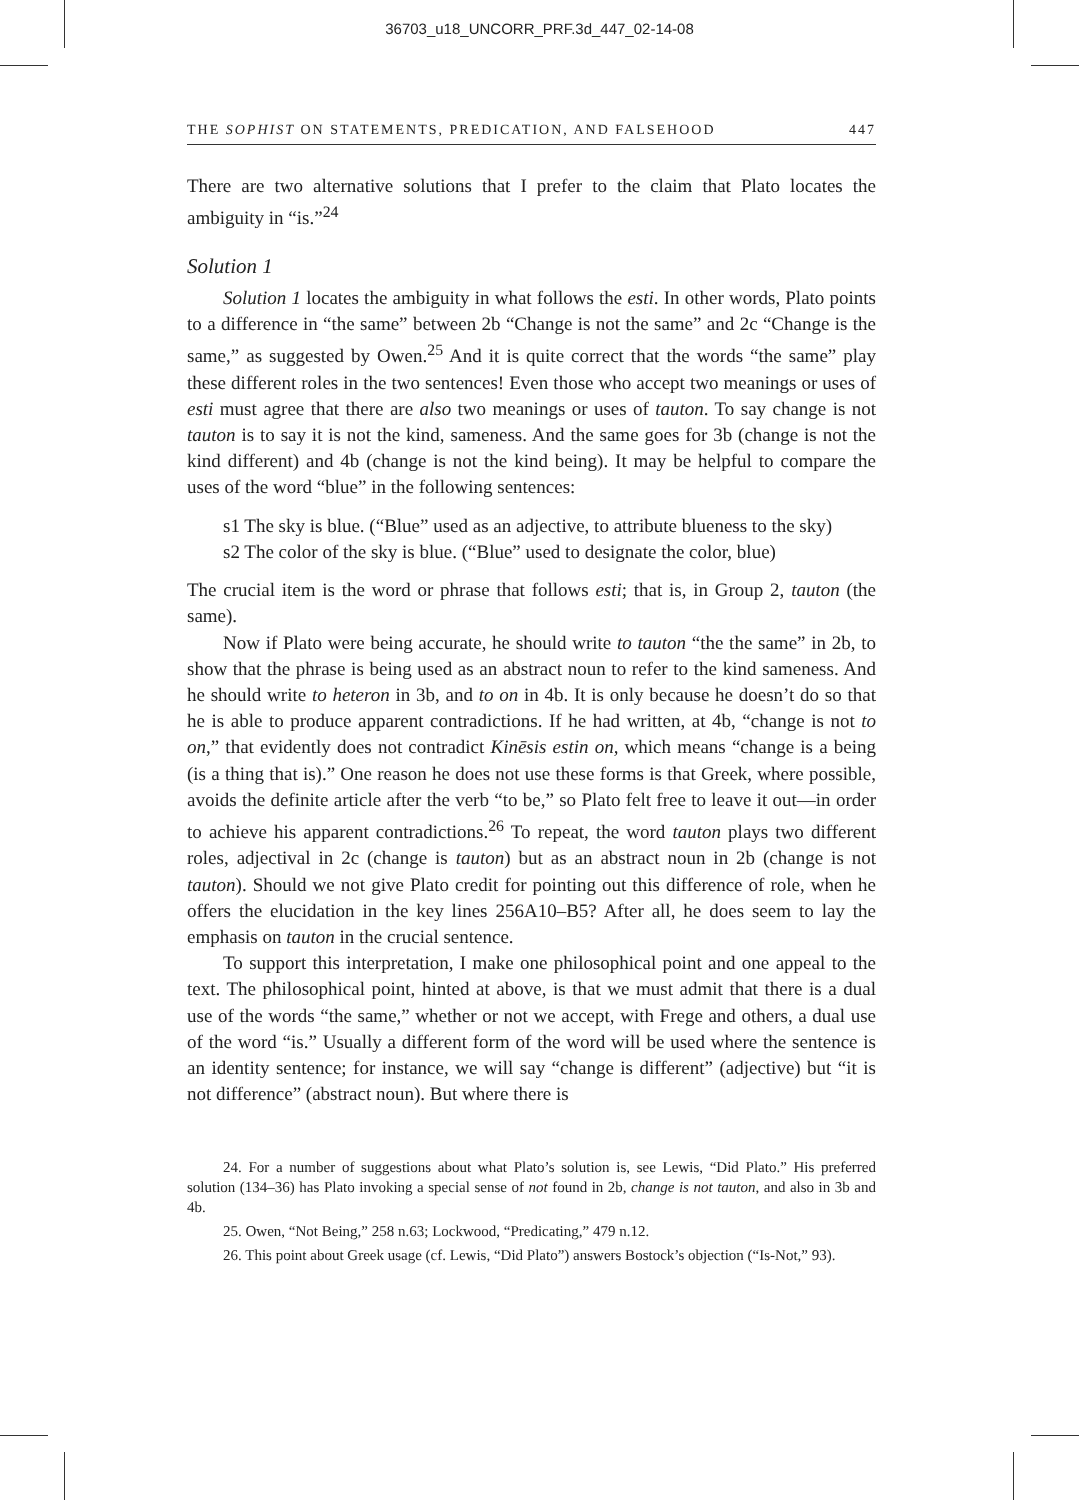36703_u18_UNCORR_PRF.3d_447_02-14-08
THE SOPHIST ON STATEMENTS, PREDICATION, AND FALSEHOOD 447
There are two alternative solutions that I prefer to the claim that Plato locates the ambiguity in “is.”<sup>24</sup>
Solution 1
Solution 1 locates the ambiguity in what follows the esti. In other words, Plato points to a difference in “the same” between 2b “Change is not the same” and 2c “Change is the same,” as suggested by Owen.<sup>25</sup> And it is quite correct that the words “the same” play these different roles in the two sentences! Even those who accept two meanings or uses of esti must agree that there are also two meanings or uses of tauton. To say change is not tauton is to say it is not the kind, sameness. And the same goes for 3b (change is not the kind different) and 4b (change is not the kind being). It may be helpful to compare the uses of the word “blue” in the following sentences:
s1 The sky is blue. (“Blue” used as an adjective, to attribute blueness to the sky)
s2 The color of the sky is blue. (“Blue” used to designate the color, blue)
The crucial item is the word or phrase that follows esti; that is, in Group 2, tauton (the same).
Now if Plato were being accurate, he should write to tauton “the the same” in 2b, to show that the phrase is being used as an abstract noun to refer to the kind sameness. And he should write to heteron in 3b, and to on in 4b. It is only because he doesn’t do so that he is able to produce apparent contradictions. If he had written, at 4b, “change is not to on,” that evidently does not contradict Kinēsis estin on, which means “change is a being (is a thing that is).” One reason he does not use these forms is that Greek, where possible, avoids the definite article after the verb “to be,” so Plato felt free to leave it out—in order to achieve his apparent contradictions.<sup>26</sup> To repeat, the word tauton plays two different roles, adjectival in 2c (change is tauton) but as an abstract noun in 2b (change is not tauton). Should we not give Plato credit for pointing out this difference of role, when he offers the elucidation in the key lines 256A10–B5? After all, he does seem to lay the emphasis on tauton in the crucial sentence.
To support this interpretation, I make one philosophical point and one appeal to the text. The philosophical point, hinted at above, is that we must admit that there is a dual use of the words “the same,” whether or not we accept, with Frege and others, a dual use of the word “is.” Usually a different form of the word will be used where the sentence is an identity sentence; for instance, we will say “change is different” (adjective) but “it is not difference” (abstract noun). But where there is
24. For a number of suggestions about what Plato’s solution is, see Lewis, “Did Plato.” His preferred solution (134–36) has Plato invoking a special sense of not found in 2b, change is not tauton, and also in 3b and 4b.
25. Owen, “Not Being,” 258 n.63; Lockwood, “Predicating,” 479 n.12.
26. This point about Greek usage (cf. Lewis, “Did Plato”) answers Bostock’s objection (“Is-Not,” 93).